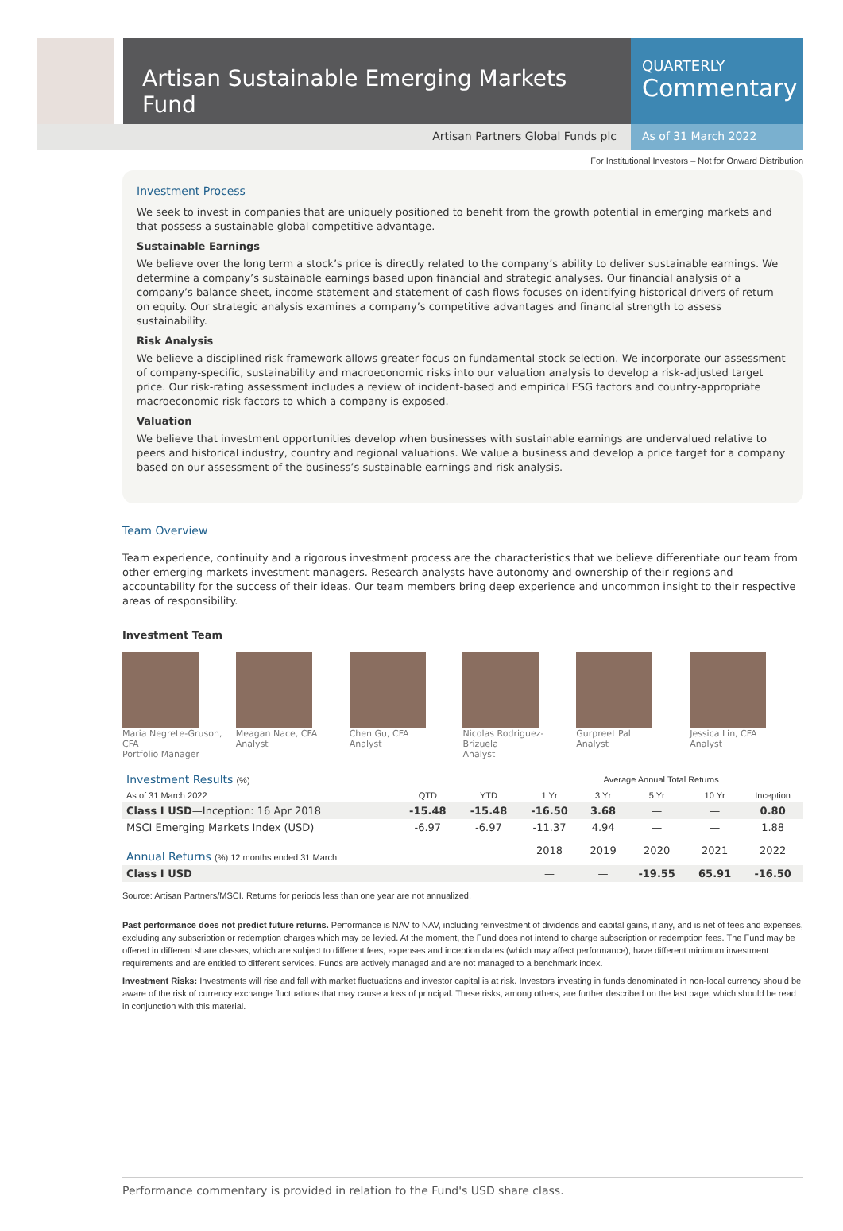Artisan Sustainable Emerging Markets Fund
QUARTERLY
Commentary
Artisan Partners Global Funds plc
As of 31 March 2022
For Institutional Investors – Not for Onward Distribution
Investment Process
We seek to invest in companies that are uniquely positioned to benefit from the growth potential in emerging markets and that possess a sustainable global competitive advantage.
Sustainable Earnings
We believe over the long term a stock’s price is directly related to the company’s ability to deliver sustainable earnings. We determine a company’s sustainable earnings based upon financial and strategic analyses. Our financial analysis of a company’s balance sheet, income statement and statement of cash flows focuses on identifying historical drivers of return on equity. Our strategic analysis examines a company’s competitive advantages and financial strength to assess sustainability.
Risk Analysis
We believe a disciplined risk framework allows greater focus on fundamental stock selection. We incorporate our assessment of company-specific, sustainability and macroeconomic risks into our valuation analysis to develop a risk-adjusted target price. Our risk-rating assessment includes a review of incident-based and empirical ESG factors and country-appropriate macroeconomic risk factors to which a company is exposed.
Valuation
We believe that investment opportunities develop when businesses with sustainable earnings are undervalued relative to peers and historical industry, country and regional valuations. We value a business and develop a price target for a company based on our assessment of the business’s sustainable earnings and risk analysis.
Team Overview
Team experience, continuity and a rigorous investment process are the characteristics that we believe differentiate our team from other emerging markets investment managers. Research analysts have autonomy and ownership of their regions and accountability for the success of their ideas. Our team members bring deep experience and uncommon insight to their respective areas of responsibility.
Investment Team
Maria Negrete-Gruson, CFA
Portfolio Manager
Meagan Nace, CFA
Analyst
Chen Gu, CFA
Analyst
Nicolas Rodriguez-Brizuela
Analyst
Gurpreet Pal
Analyst
Jessica Lin, CFA
Analyst
| Investment Results (%) | | | Average Annual Total Returns | | | | |
| --- | --- | --- | --- | --- | --- | --- | --- |
| As of 31 March 2022 | QTD | YTD | 1 Yr | 3 Yr | 5 Yr | 10 Yr | Inception |
| Class I USD —Inception: 16 Apr 2018 | -15.48 | -15.48 | -16.50 | 3.68 | — | — | 0.80 |
| MSCI Emerging Markets Index (USD) | -6.97 | -6.97 | -11.37 | 4.94 | — | — | 1.88 |
| Annual Returns (%) 12 months ended 31 March | | | 2018 | 2019 | 2020 | 2021 | 2022 |
| Class I USD | | | — | — | -19.55 | 65.91 | -16.50 |
Source: Artisan Partners/MSCI. Returns for periods less than one year are not annualized.
Past performance does not predict future returns. Performance is NAV to NAV, including reinvestment of dividends and capital gains, if any, and is net of fees and expenses, excluding any subscription or redemption charges which may be levied. At the moment, the Fund does not intend to charge subscription or redemption fees. The Fund may be offered in different share classes, which are subject to different fees, expenses and inception dates (which may affect performance), have different minimum investment requirements and are entitled to different services. Funds are actively managed and are not managed to a benchmark index.
Investment Risks: Investments will rise and fall with market fluctuations and investor capital is at risk. Investors investing in funds denominated in non-local currency should be aware of the risk of currency exchange fluctuations that may cause a loss of principal. These risks, among others, are further described on the last page, which should be read in conjunction with this material.
Performance commentary is provided in relation to the Fund's USD share class.